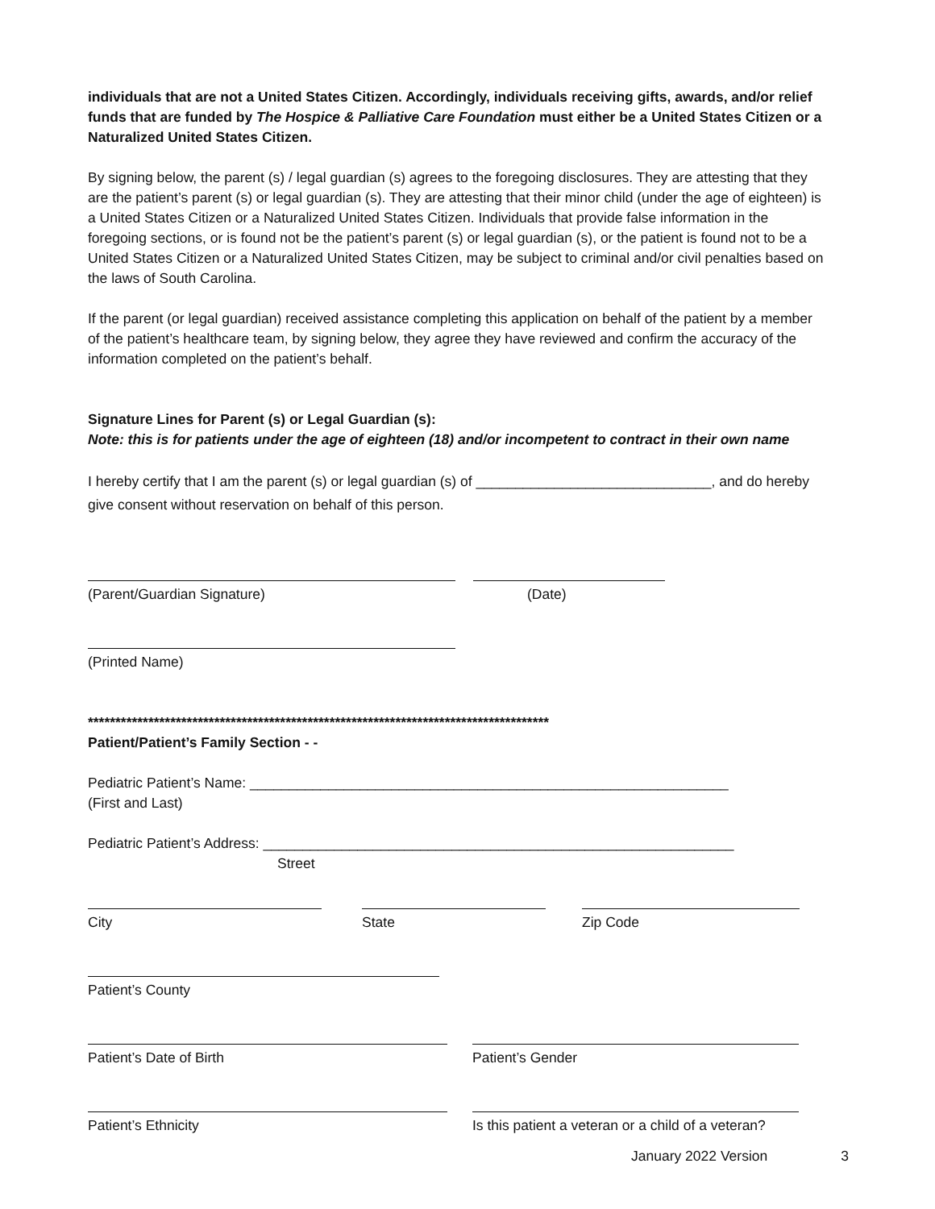individuals that are not a United States Citizen. Accordingly, individuals receiving gifts, awards, and/or relief funds that are funded by The Hospice & Palliative Care Foundation must either be a United States Citizen or a Naturalized United States Citizen.
By signing below, the parent (s) / legal guardian (s) agrees to the foregoing disclosures. They are attesting that they are the patient’s parent (s) or legal guardian (s). They are attesting that their minor child (under the age of eighteen) is a United States Citizen or a Naturalized United States Citizen. Individuals that provide false information in the foregoing sections, or is found not be the patient’s parent (s) or legal guardian (s), or the patient is found not to be a United States Citizen or a Naturalized United States Citizen, may be subject to criminal and/or civil penalties based on the laws of South Carolina.
If the parent (or legal guardian) received assistance completing this application on behalf of the patient by a member of the patient’s healthcare team, by signing below, they agree they have reviewed and confirm the accuracy of the information completed on the patient’s behalf.
Signature Lines for Parent (s) or Legal Guardian (s):
Note: this is for patients under the age of eighteen (18) and/or incompetent to contract in their own name
I hereby certify that I am the parent (s) or legal guardian (s) of ______________________________, and do hereby give consent without reservation on behalf of this person.
(Parent/Guardian Signature) (Date)
(Printed Name)
************************************************************************************
Patient/Patient’s Family Section - -
Pediatric Patient’s Name: _____________________________________________________________
(First and Last)
Pediatric Patient’s Address: ____________________________________________________________
Street
City State Zip Code
Patient’s County
Patient’s Date of Birth Patient’s Gender
Patient’s Ethnicity Is this patient a veteran or a child of a veteran?
January 2022 Version 3